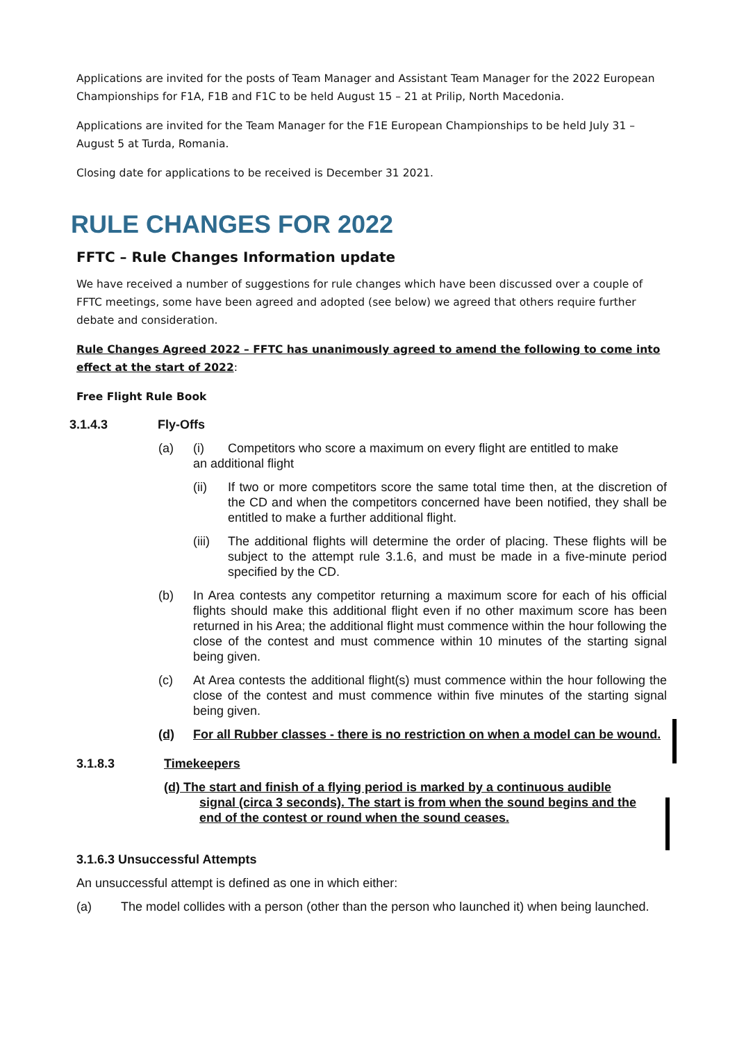Applications are invited for the posts of Team Manager and Assistant Team Manager for the 2022 European Championships for F1A, F1B and F1C to be held August 15 – 21 at Prilip, North Macedonia.
Applications are invited for the Team Manager for the F1E European Championships to be held July 31 – August 5 at Turda, Romania.
Closing date for applications to be received is December 31 2021.
RULE CHANGES FOR 2022
FFTC – Rule Changes Information update
We have received a number of suggestions for rule changes which have been discussed over a couple of FFTC meetings, some have been agreed and adopted (see below) we agreed that others require further debate and consideration.
Rule Changes Agreed 2022 – FFTC has unanimously agreed to amend the following to come into effect at the start of 2022:
Free Flight Rule Book
3.1.4.3 Fly-Offs
(a) (i) Competitors who score a maximum on every flight are entitled to make
an additional flight
(ii) If two or more competitors score the same total time then, at the discretion of the CD and when the competitors concerned have been notified, they shall be entitled to make a further additional flight.
(iii) The additional flights will determine the order of placing. These flights will be subject to the attempt rule 3.1.6, and must be made in a five-minute period specified by the CD.
(b) In Area contests any competitor returning a maximum score for each of his official flights should make this additional flight even if no other maximum score has been returned in his Area; the additional flight must commence within the hour following the close of the contest and must commence within 10 minutes of the starting signal being given.
(c) At Area contests the additional flight(s) must commence within the hour following the close of the contest and must commence within five minutes of the starting signal being given.
(d) For all Rubber classes - there is no restriction on when a model can be wound.
3.1.8.3 Timekeepers
(d) The start and finish of a flying period is marked by a continuous audible
signal (circa 3 seconds). The start is from when the sound begins and the end of the contest or round when the sound ceases.
3.1.6.3 Unsuccessful Attempts
An unsuccessful attempt is defined as one in which either:
(a) The model collides with a person (other than the person who launched it) when being launched.